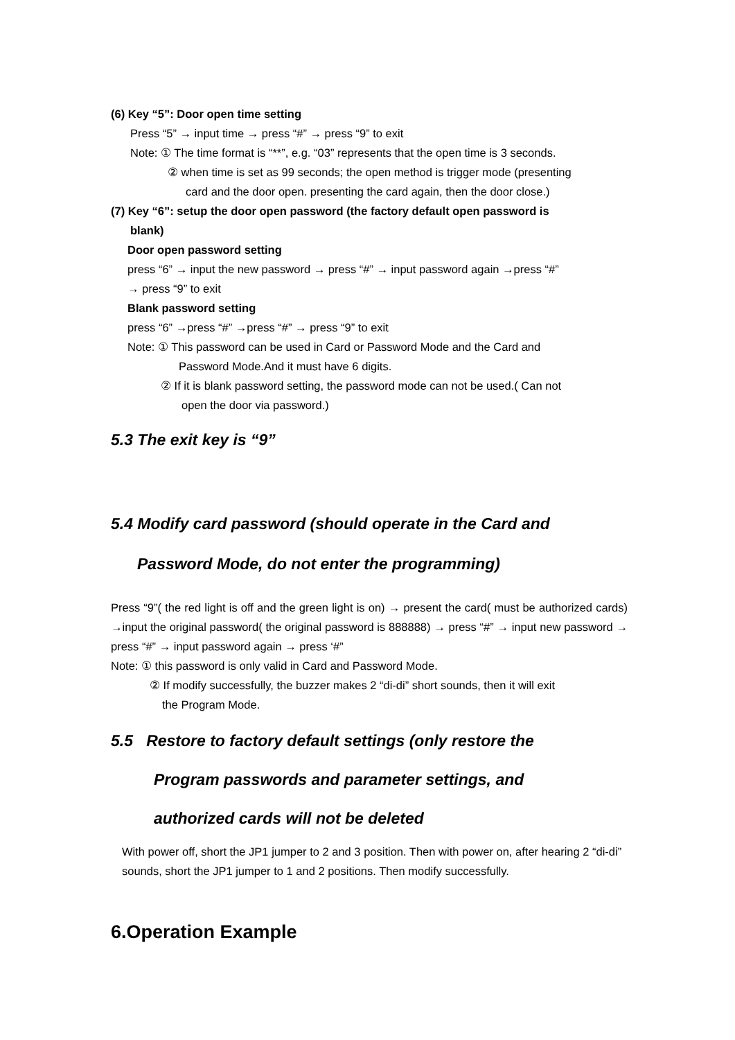(6) Key “5”: Door open time setting
Press “5” → input time → press “#” → press “9” to exit
Note: ① The time format is “**”, e.g. “03” represents that the open time is 3 seconds.
② when time is set as 99 seconds; the open method is trigger mode (presenting
card and the door open. presenting the card again, then the door close.)
(7) Key “6”: setup the door open password (the factory default open password is
blank)
Door open password setting
press “6” → input the new password → press “#” → input password again →press “#”
→ press “9” to exit
Blank password setting
press “6” →press “#” →press “#” → press “9” to exit
Note: ① This password can be used in Card or Password Mode and the Card and
Password Mode.And it must have 6 digits.
② If it is blank password setting, the password mode can not be used.( Can not
open the door via password.)
5.3 The exit key is “9”
5.4 Modify card password (should operate in the Card and
Password Mode, do not enter the programming)
Press “9”( the red light is off and the green light is on) → present the card( must be authorized cards) →input the original password( the original password is 888888) → press “#” → input new password → press “#” → input password again → press ‘#”
Note: ① this password is only valid in Card and Password Mode.
② If modify successfully, the buzzer makes 2 “di-di” short sounds, then it will exit
the Program Mode.
5.5 Restore to factory default settings (only restore the
Program passwords and parameter settings, and
authorized cards will not be deleted
With power off, short the JP1 jumper to 2 and 3 position. Then with power on, after hearing 2 “di-di” sounds, short the JP1 jumper to 1 and 2 positions. Then modify successfully.
6.Operation Example